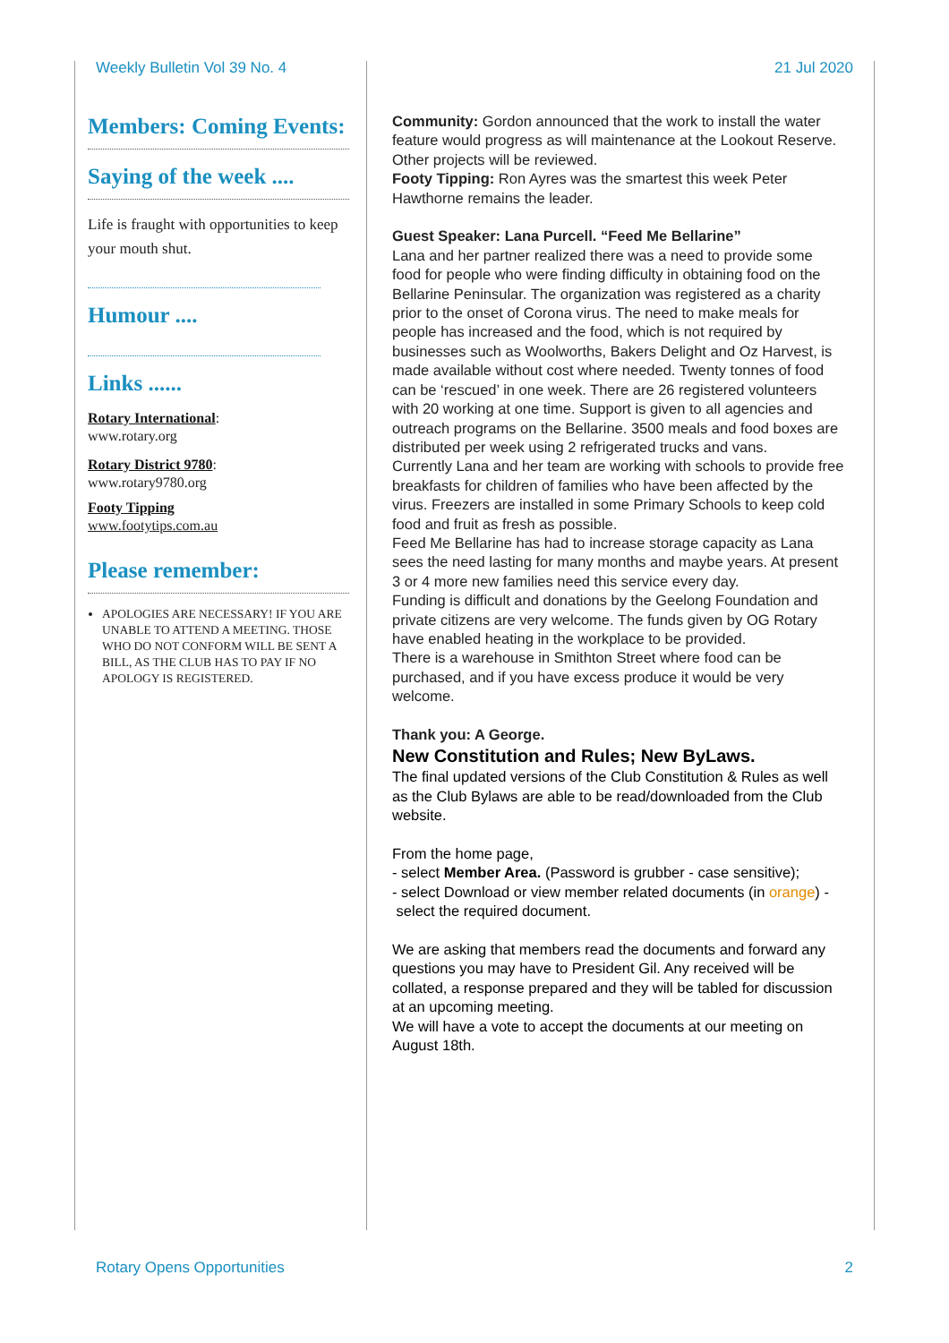Weekly Bulletin Vol 39 No. 4 21 Jul 2020
Members: Coming Events:
Saying of the week ....
Life is fraught with opportunities to keep your mouth shut.
Humour ....
Links ......
Rotary International:
www.rotary.org
Rotary District 9780:
www.rotary9780.org
Footy Tipping
www.footytips.com.au
Please remember:
APOLOGIES ARE NECESSARY! IF YOU ARE UNABLE TO ATTEND A MEETING. THOSE WHO DO NOT CONFORM WILL BE SENT A BILL, AS THE CLUB HAS TO PAY IF NO APOLOGY IS REGISTERED.
Community: Gordon announced that the work to install the water feature would progress as will maintenance at the Lookout Reserve. Other projects will be reviewed.
Footy Tipping: Ron Ayres was the smartest this week Peter Hawthorne remains the leader.
Guest Speaker: Lana Purcell. “Feed Me Bellarine”
Lana and her partner realized there was a need to provide some food for people who were finding difficulty in obtaining food on the Bellarine Peninsular. The organization was registered as a charity prior to the onset of Corona virus. The need to make meals for people has increased and the food, which is not required by businesses such as Woolworths, Bakers Delight and Oz Harvest, is made available without cost where needed. Twenty tonnes of food can be ‘rescued’ in one week. There are 26 registered volunteers with 20 working at one time. Support is given to all agencies and outreach programs on the Bellarine. 3500 meals and food boxes are distributed per week using 2 refrigerated trucks and vans.
Currently Lana and her team are working with schools to provide free breakfasts for children of families who have been affected by the virus. Freezers are installed in some Primary Schools to keep cold food and fruit as fresh as possible.
Feed Me Bellarine has had to increase storage capacity as Lana sees the need lasting for many months and maybe years. At present 3 or 4 more new families need this service every day.
Funding is difficult and donations by the Geelong Foundation and private citizens are very welcome. The funds given by OG Rotary have enabled heating in the workplace to be provided.
There is a warehouse in Smithton Street where food can be purchased, and if you have excess produce it would be very welcome.
Thank you: A George.
New Constitution and Rules; New ByLaws.
The final updated versions of the Club Constitution & Rules as well as the Club Bylaws are able to be read/downloaded from the Club website.
From the home page,
- select Member Area. (Password is grubber - case sensitive);
- select Download or view member related documents (in orange) - select the required document.
We are asking that members read the documents and forward any questions you may have to President Gil. Any received will be collated, a response prepared and they will be tabled for discussion at an upcoming meeting.
We will have a vote to accept the documents at our meeting on August 18th.
Rotary Opens Opportunities 2